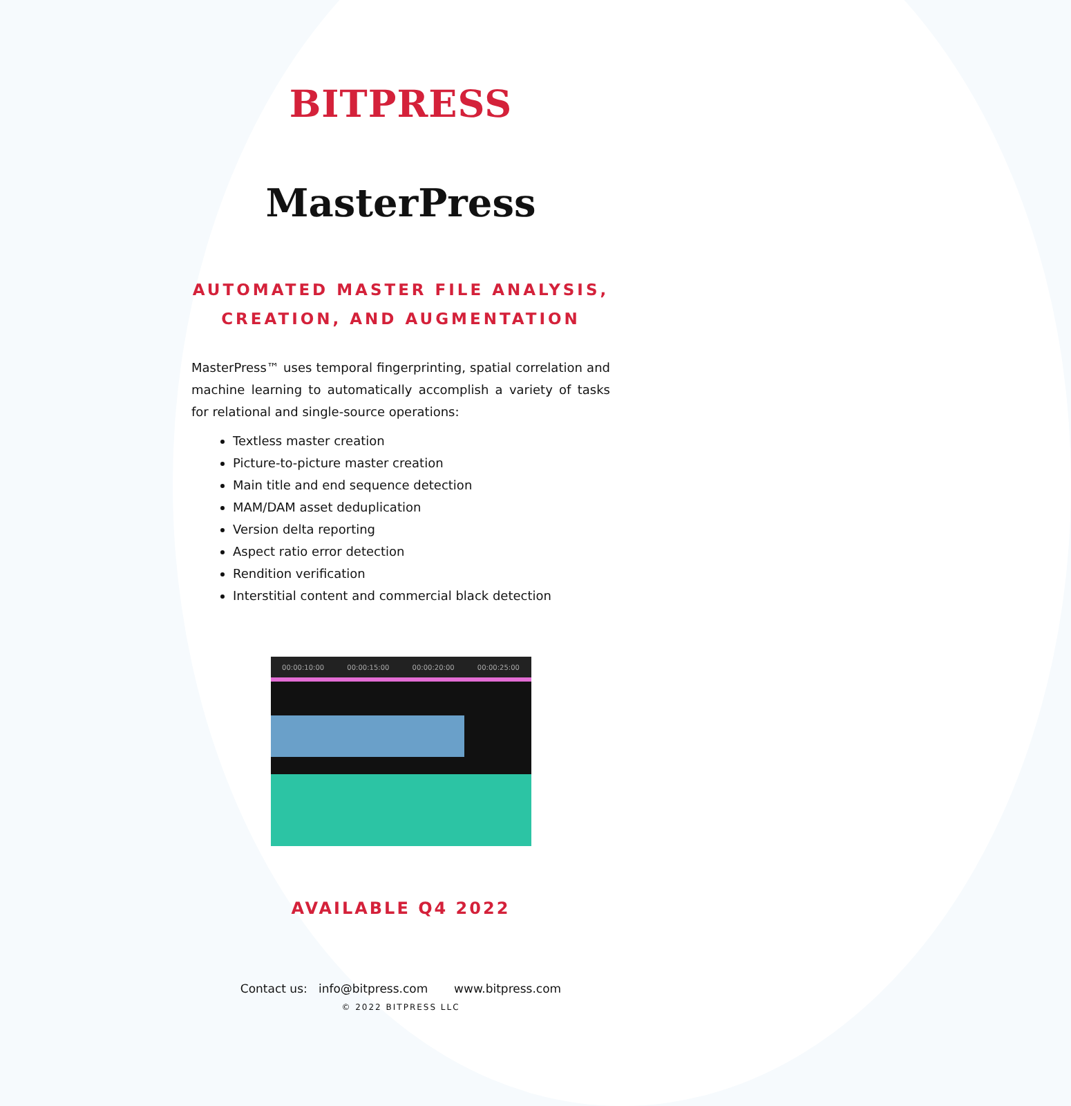BITPRESS
MasterPress
AUTOMATED MASTER FILE ANALYSIS,
CREATION, AND AUGMENTATION
MasterPress™ uses temporal fingerprinting, spatial correlation and machine learning to automatically accomplish a variety of tasks for relational and single-source operations:
Textless master creation
Picture-to-picture master creation
Main title and end sequence detection
MAM/DAM asset deduplication
Version delta reporting
Aspect ratio error detection
Rendition verification
Interstitial content and commercial black detection
00:00:10:00 00:00:15:00 00:00:20:00 00:00:25:00
AVAILABLE Q4 2022
Contact us: info@bitpress.com www.bitpress.com
© 2022 BITPRESS LLC